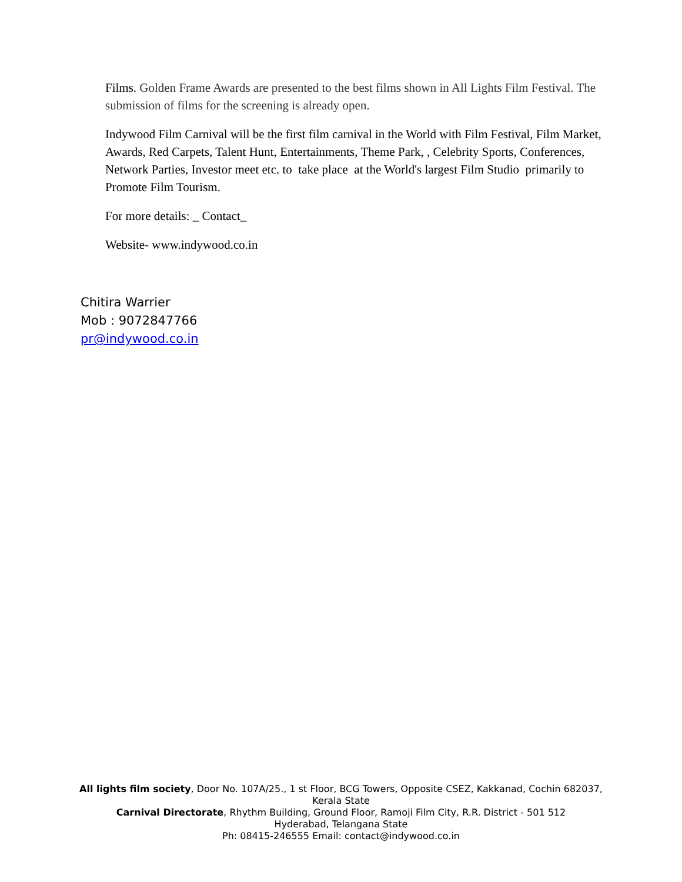Films. Golden Frame Awards are presented to the best films shown in All Lights Film Festival. The submission of films for the screening is already open.
Indywood Film Carnival will be the first film carnival in the World with Film Festival, Film Market, Awards, Red Carpets, Talent Hunt, Entertainments, Theme Park, , Celebrity Sports, Conferences, Network Parties, Investor meet etc. to take place at the World's largest Film Studio primarily to Promote Film Tourism.
For more details: _ Contact_
Website- www.indywood.co.in
Chitira Warrier
Mob : 9072847766
pr@indywood.co.in
All lights film society, Door No. 107A/25., 1 st Floor, BCG Towers, Opposite CSEZ, Kakkanad, Cochin 682037, Kerala State
Carnival Directorate, Rhythm Building, Ground Floor, Ramoji Film City, R.R. District - 501 512
Hyderabad, Telangana State
Ph: 08415-246555 Email: contact@indywood.co.in